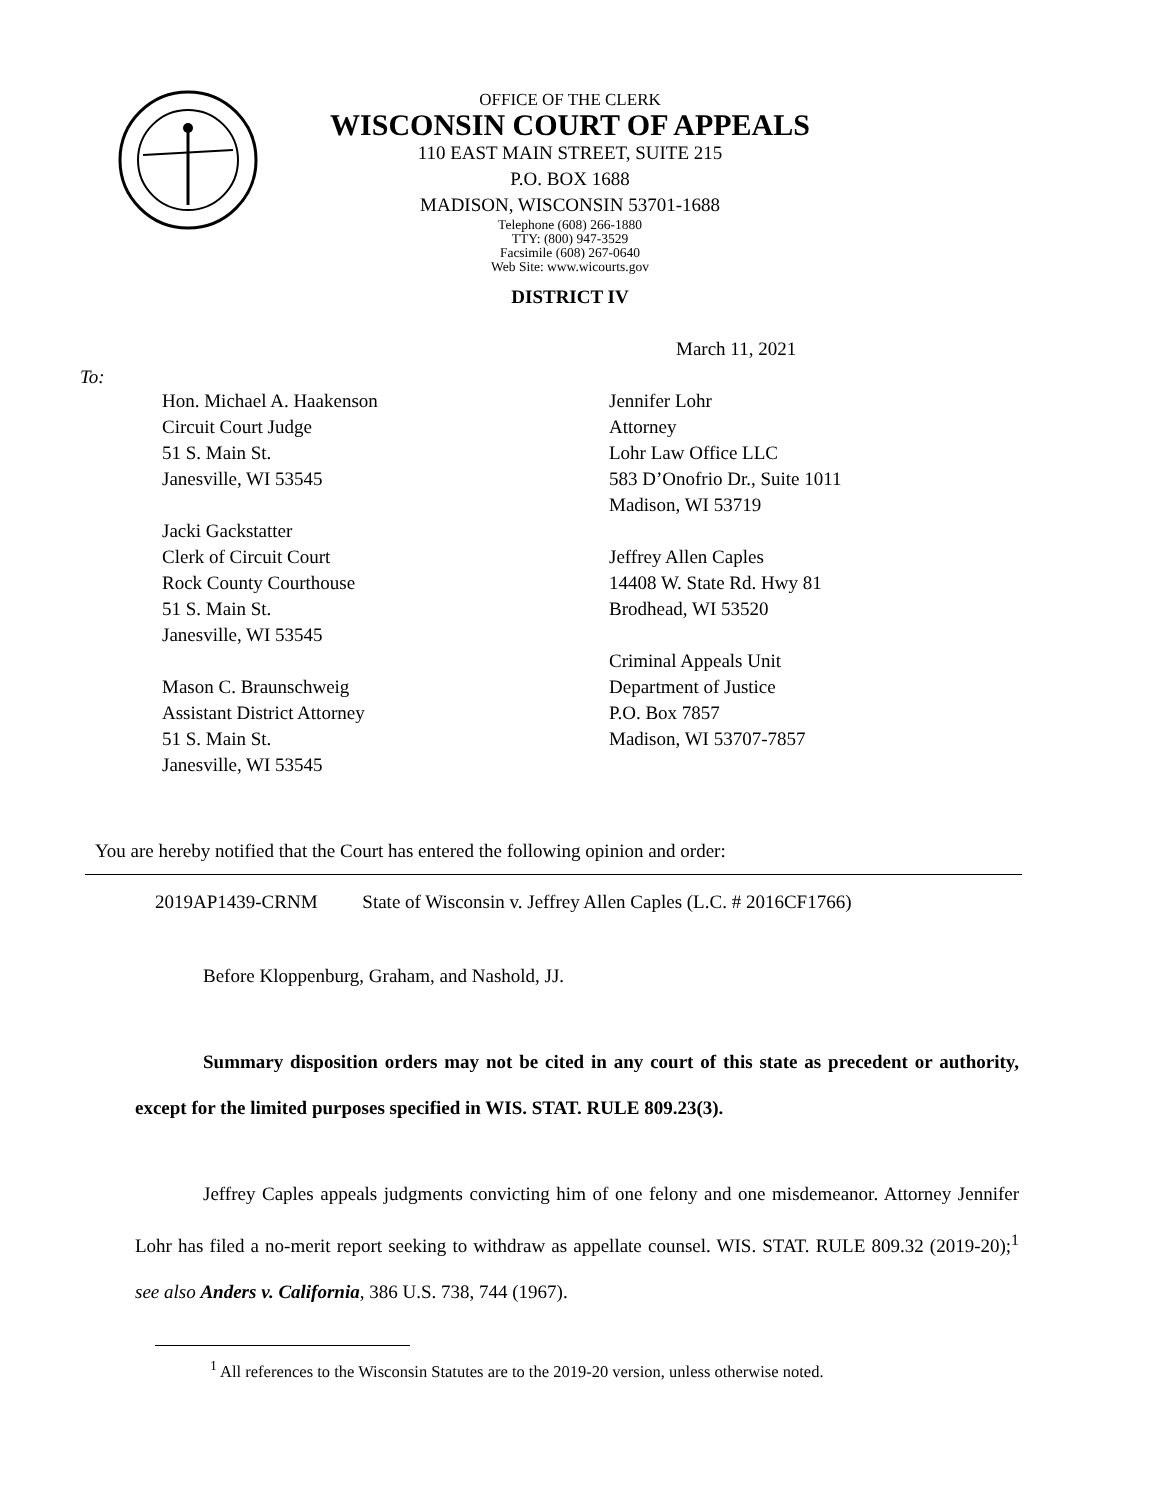OFFICE OF THE CLERK
WISCONSIN COURT OF APPEALS
110 EAST MAIN STREET, SUITE 215
P.O. BOX 1688
MADISON, WISCONSIN 53701-1688
Telephone (608) 266-1880
TTY: (800) 947-3529
Facsimile (608) 267-0640
Web Site: www.wicourts.gov
DISTRICT IV
March 11, 2021
To:
Hon. Michael A. Haakenson
Circuit Court Judge
51 S. Main St.
Janesville, WI 53545
Jacki Gackstatter
Clerk of Circuit Court
Rock County Courthouse
51 S. Main St.
Janesville, WI 53545
Mason C. Braunschweig
Assistant District Attorney
51 S. Main St.
Janesville, WI 53545
Jennifer Lohr
Attorney
Lohr Law Office LLC
583 D’Onofrio Dr., Suite 1011
Madison, WI 53719
Jeffrey Allen Caples
14408 W. State Rd. Hwy 81
Brodhead, WI 53520
Criminal Appeals Unit
Department of Justice
P.O. Box 7857
Madison, WI 53707-7857
You are hereby notified that the Court has entered the following opinion and order:
2019AP1439-CRNM State of Wisconsin v. Jeffrey Allen Caples (L.C. # 2016CF1766)
Before Kloppenburg, Graham, and Nashold, JJ.
Summary disposition orders may not be cited in any court of this state as precedent or authority, except for the limited purposes specified in WIS. STAT. RULE 809.23(3).
Jeffrey Caples appeals judgments convicting him of one felony and one misdemeanor. Attorney Jennifer Lohr has filed a no-merit report seeking to withdraw as appellate counsel. WIS. STAT. RULE 809.32 (2019-20);<sup>1</sup> see also Anders v. California, 386 U.S. 738, 744 (1967).
<sup>1</sup> All references to the Wisconsin Statutes are to the 2019-20 version, unless otherwise noted.